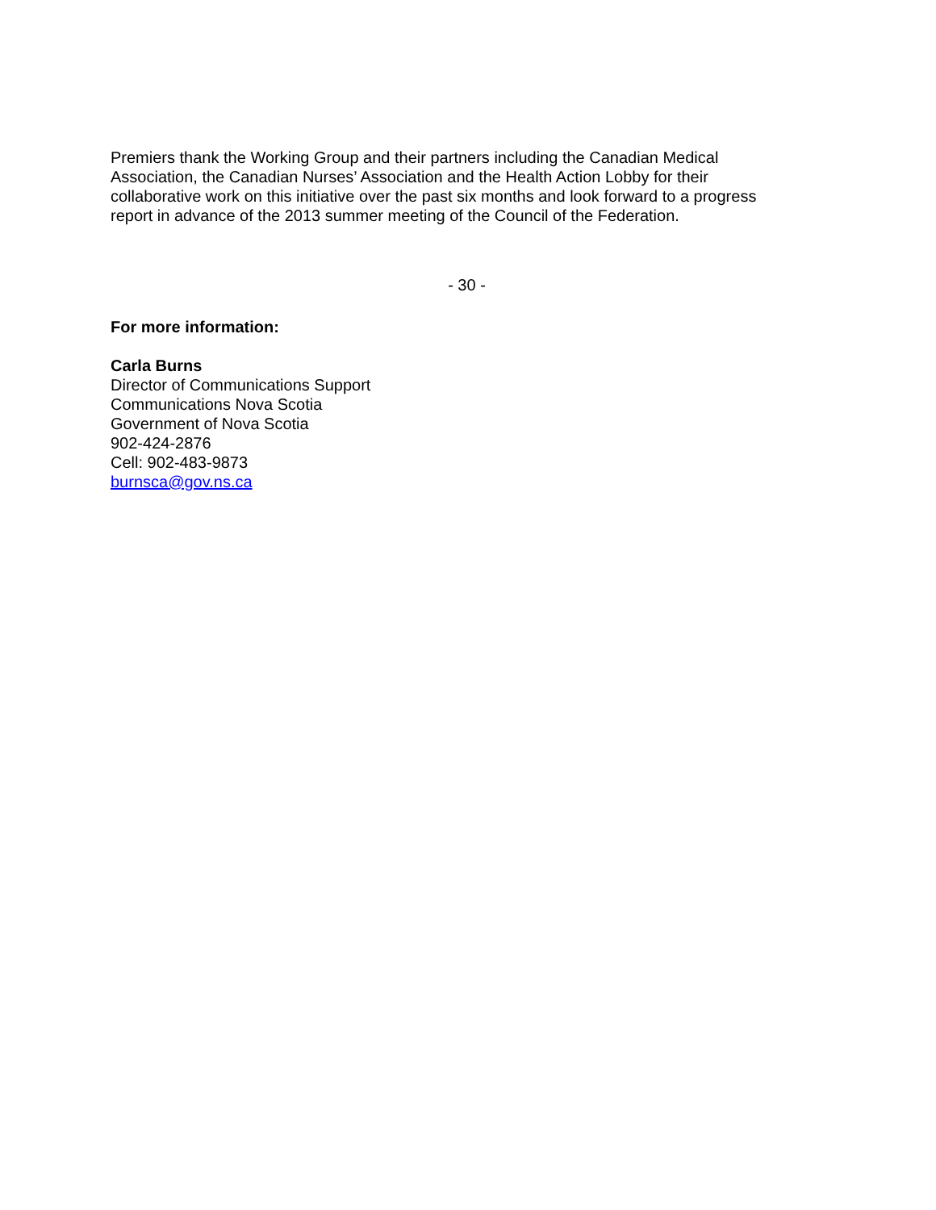Premiers thank the Working Group and their partners including the Canadian Medical Association, the Canadian Nurses’ Association and the Health Action Lobby for their collaborative work on this initiative over the past six months and look forward to a progress report in advance of the 2013 summer meeting of the Council of the Federation.
- 30 -
For more information:
Carla Burns
Director of Communications Support
Communications Nova Scotia
Government of Nova Scotia
902-424-2876
Cell: 902-483-9873
burnsca@gov.ns.ca